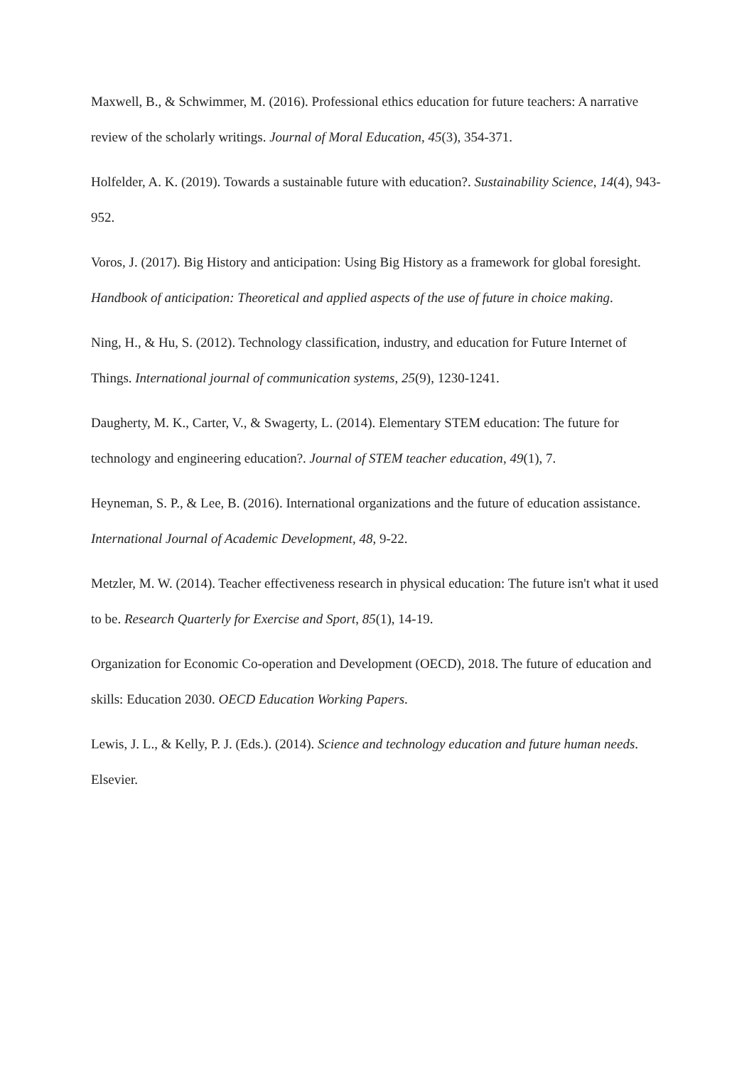Maxwell, B., & Schwimmer, M. (2016). Professional ethics education for future teachers: A narrative review of the scholarly writings. Journal of Moral Education, 45(3), 354-371.
Holfelder, A. K. (2019). Towards a sustainable future with education?. Sustainability Science, 14(4), 943-952.
Voros, J. (2017). Big History and anticipation: Using Big History as a framework for global foresight. Handbook of anticipation: Theoretical and applied aspects of the use of future in choice making.
Ning, H., & Hu, S. (2012). Technology classification, industry, and education for Future Internet of Things. International journal of communication systems, 25(9), 1230-1241.
Daugherty, M. K., Carter, V., & Swagerty, L. (2014). Elementary STEM education: The future for technology and engineering education?. Journal of STEM teacher education, 49(1), 7.
Heyneman, S. P., & Lee, B. (2016). International organizations and the future of education assistance. International Journal of Academic Development, 48, 9-22.
Metzler, M. W. (2014). Teacher effectiveness research in physical education: The future isn't what it used to be. Research Quarterly for Exercise and Sport, 85(1), 14-19.
Organization for Economic Co-operation and Development (OECD), 2018. The future of education and skills: Education 2030. OECD Education Working Papers.
Lewis, J. L., & Kelly, P. J. (Eds.). (2014). Science and technology education and future human needs. Elsevier.